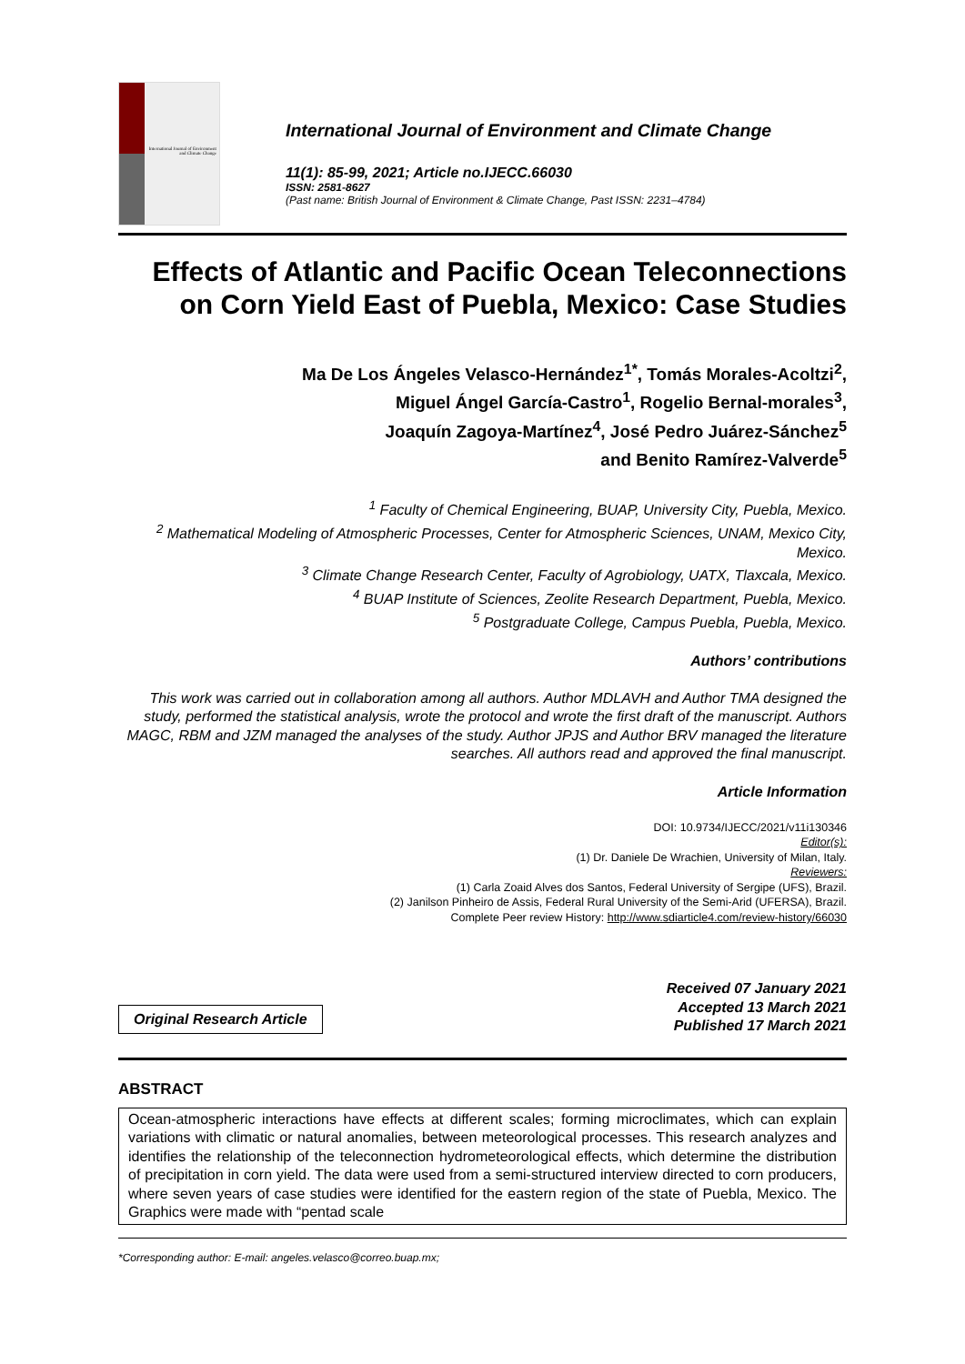International Journal of Environment and Climate Change
International Journal of Environment and Climate Change
11(1): 85-99, 2021; Article no.IJECC.66030
ISSN: 2581-8627
(Past name: British Journal of Environment & Climate Change, Past ISSN: 2231–4784)
Effects of Atlantic and Pacific Ocean Teleconnections on Corn Yield East of Puebla, Mexico: Case Studies
Ma De Los Ángeles Velasco-Hernández<sup>1*</sup>, Tomás Morales-Acoltzi<sup>2</sup>,
Miguel Ángel García-Castro<sup>1</sup>, Rogelio Bernal-morales<sup>3</sup>,
Joaquín Zagoya-Martínez<sup>4</sup>, José Pedro Juárez-Sánchez<sup>5</sup>
and Benito Ramírez-Valverde<sup>5</sup>
<sup>1</sup> Faculty of Chemical Engineering, BUAP, University City, Puebla, Mexico.
<sup>2</sup> Mathematical Modeling of Atmospheric Processes, Center for Atmospheric Sciences, UNAM, Mexico City, Mexico.
<sup>3</sup> Climate Change Research Center, Faculty of Agrobiology, UATX, Tlaxcala, Mexico.
<sup>4</sup> BUAP Institute of Sciences, Zeolite Research Department, Puebla, Mexico.
<sup>5</sup> Postgraduate College, Campus Puebla, Puebla, Mexico.
Authors’ contributions
This work was carried out in collaboration among all authors. Author MDLAVH and Author TMA designed the study, performed the statistical analysis, wrote the protocol and wrote the first draft of the manuscript. Authors MAGC, RBM and JZM managed the analyses of the study. Author JPJS and Author BRV managed the literature searches. All authors read and approved the final manuscript.
Article Information
DOI: 10.9734/IJECC/2021/v11i130346
Editor(s):
(1) Dr. Daniele De Wrachien, University of Milan, Italy.
Reviewers:
(1) Carla Zoaid Alves dos Santos, Federal University of Sergipe (UFS), Brazil.
(2) Janilson Pinheiro de Assis, Federal Rural University of the Semi-Arid (UFERSA), Brazil.
Complete Peer review History: http://www.sdiarticle4.com/review-history/66030
Original Research Article
Received 07 January 2021
Accepted 13 March 2021
Published 17 March 2021
ABSTRACT
Ocean-atmospheric interactions have effects at different scales; forming microclimates, which can explain variations with climatic or natural anomalies, between meteorological processes. This research analyzes and identifies the relationship of the teleconnection hydrometeorological effects, which determine the distribution of precipitation in corn yield. The data were used from a semi-structured interview directed to corn producers, where seven years of case studies were identified for the eastern region of the state of Puebla, Mexico. The Graphics were made with “pentad scale
*Corresponding author: E-mail: angeles.velasco@correo.buap.mx;